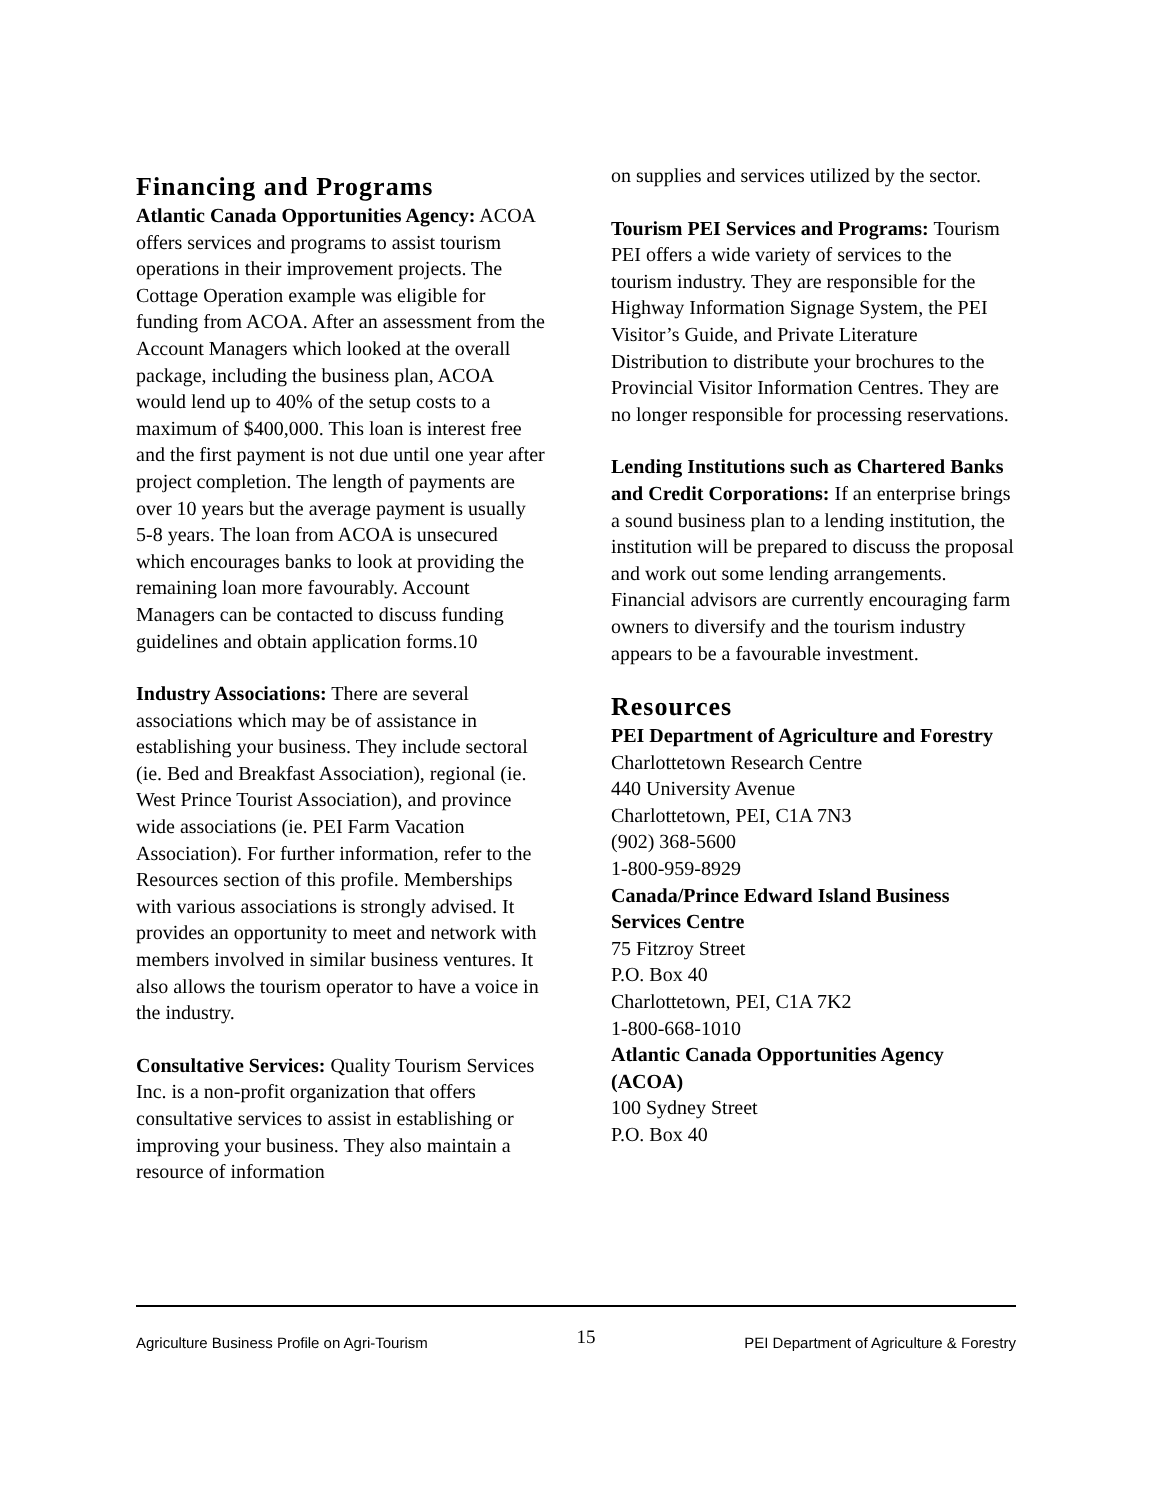Financing and Programs
Atlantic Canada Opportunities Agency: ACOA offers services and programs to assist tourism operations in their improvement projects. The Cottage Operation example was eligible for funding from ACOA. After an assessment from the Account Managers which looked at the overall package, including the business plan, ACOA would lend up to 40% of the setup costs to a maximum of $400,000. This loan is interest free and the first payment is not due until one year after project completion. The length of payments are over 10 years but the average payment is usually 5-8 years. The loan from ACOA is unsecured which encourages banks to look at providing the remaining loan more favourably. Account Managers can be contacted to discuss funding guidelines and obtain application forms.10
Industry Associations: There are several associations which may be of assistance in establishing your business. They include sectoral (ie. Bed and Breakfast Association), regional (ie. West Prince Tourist Association), and province wide associations (ie. PEI Farm Vacation Association). For further information, refer to the Resources section of this profile. Memberships with various associations is strongly advised. It provides an opportunity to meet and network with members involved in similar business ventures. It also allows the tourism operator to have a voice in the industry.
Consultative Services: Quality Tourism Services Inc. is a non-profit organization that offers consultative services to assist in establishing or improving your business. They also maintain a resource of information
on supplies and services utilized by the sector.
Tourism PEI Services and Programs: Tourism PEI offers a wide variety of services to the tourism industry. They are responsible for the Highway Information Signage System, the PEI Visitor’s Guide, and Private Literature Distribution to distribute your brochures to the Provincial Visitor Information Centres. They are no longer responsible for processing reservations.
Lending Institutions such as Chartered Banks and Credit Corporations: If an enterprise brings a sound business plan to a lending institution, the institution will be prepared to discuss the proposal and work out some lending arrangements. Financial advisors are currently encouraging farm owners to diversify and the tourism industry appears to be a favourable investment.
Resources
PEI Department of Agriculture and Forestry
Charlottetown Research Centre
440 University Avenue
Charlottetown, PEI, C1A 7N3
(902) 368-5600
1-800-959-8929
Canada/Prince Edward Island Business Services Centre
75 Fitzroy Street
P.O. Box 40
Charlottetown, PEI, C1A 7K2
1-800-668-1010
Atlantic Canada Opportunities Agency (ACOA)
100 Sydney Street
P.O. Box 40
Agriculture Business Profile on Agri-Tourism 15 PEI Department of Agriculture & Forestry